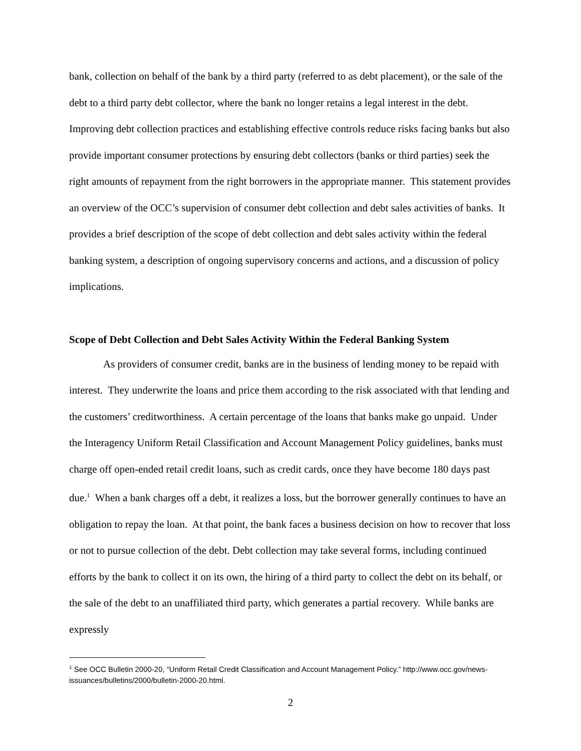bank, collection on behalf of the bank by a third party (referred to as debt placement), or the sale of the debt to a third party debt collector, where the bank no longer retains a legal interest in the debt. Improving debt collection practices and establishing effective controls reduce risks facing banks but also provide important consumer protections by ensuring debt collectors (banks or third parties) seek the right amounts of repayment from the right borrowers in the appropriate manner. This statement provides an overview of the OCC’s supervision of consumer debt collection and debt sales activities of banks. It provides a brief description of the scope of debt collection and debt sales activity within the federal banking system, a description of ongoing supervisory concerns and actions, and a discussion of policy implications.
Scope of Debt Collection and Debt Sales Activity Within the Federal Banking System
As providers of consumer credit, banks are in the business of lending money to be repaid with interest. They underwrite the loans and price them according to the risk associated with that lending and the customers’ creditworthiness. A certain percentage of the loans that banks make go unpaid. Under the Interagency Uniform Retail Classification and Account Management Policy guidelines, banks must charge off open-ended retail credit loans, such as credit cards, once they have become 180 days past due.<sup>1</sup> When a bank charges off a debt, it realizes a loss, but the borrower generally continues to have an obligation to repay the loan. At that point, the bank faces a business decision on how to recover that loss or not to pursue collection of the debt. Debt collection may take several forms, including continued efforts by the bank to collect it on its own, the hiring of a third party to collect the debt on its behalf, or the sale of the debt to an unaffiliated third party, which generates a partial recovery. While banks are expressly
<sup>1</sup> See OCC Bulletin 2000-20, “Uniform Retail Credit Classification and Account Management Policy.” http://www.occ.gov/news-issuances/bulletins/2000/bulletin-2000-20.html.
2